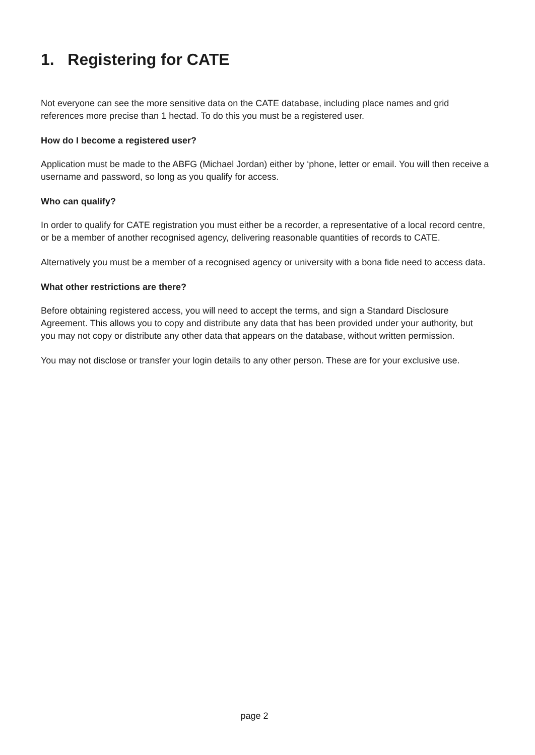1. Registering for CATE
Not everyone can see the more sensitive data on the CATE database, including place names and grid references more precise than 1 hectad. To do this you must be a registered user.
How do I become a registered user?
Application must be made to the ABFG (Michael Jordan) either by ‘phone, letter or email. You will then receive a username and password, so long as you qualify for access.
Who can qualify?
In order to qualify for CATE registration you must either be a recorder, a representative of a local record centre, or be a member of another recognised agency, delivering reasonable quantities of records to CATE.
Alternatively you must be a member of a recognised agency or university with a bona fide need to access data.
What other restrictions are there?
Before obtaining registered access, you will need to accept the terms, and sign a Standard Disclosure Agreement. This allows you to copy and distribute any data that has been provided under your authority, but you may not copy or distribute any other data that appears on the database, without written permission.
You may not disclose or transfer your login details to any other person. These are for your exclusive use.
page 2